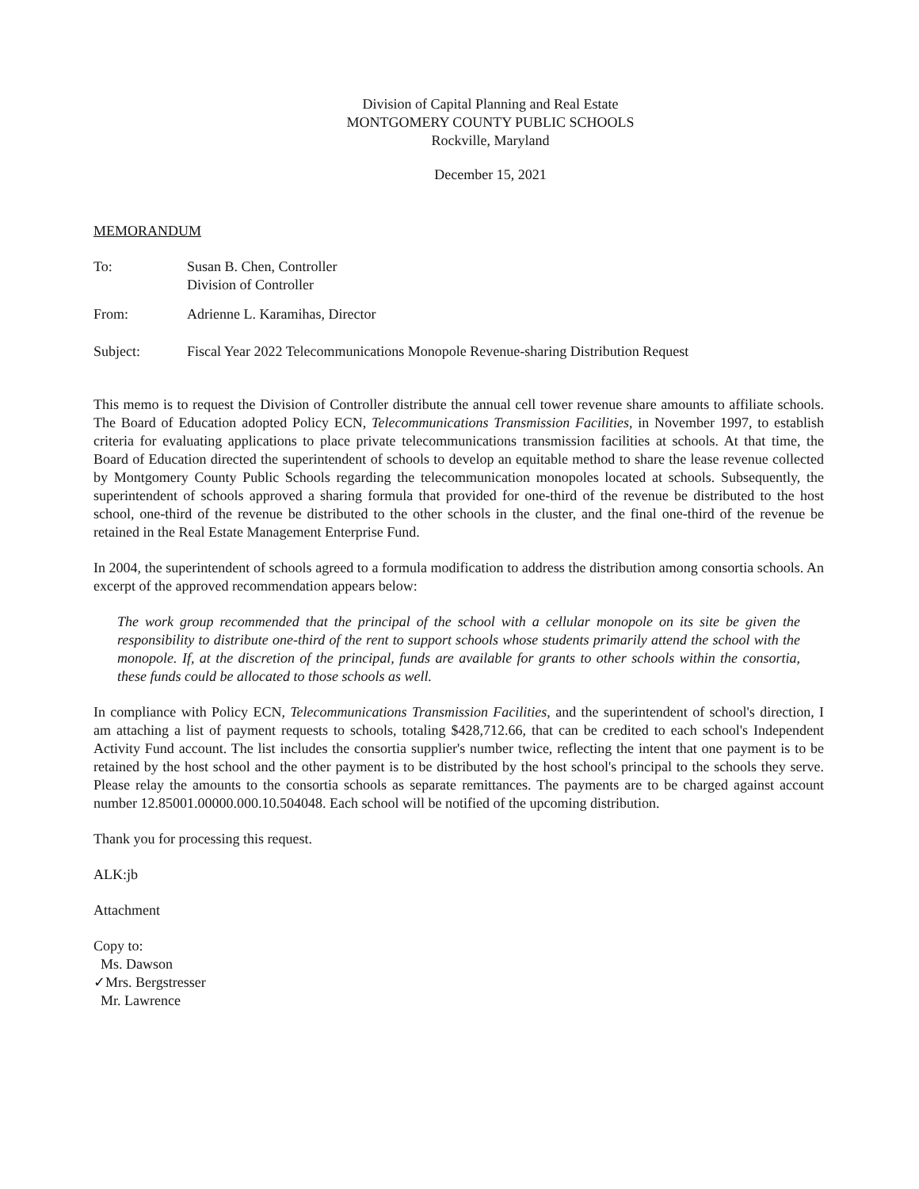Division of Capital Planning and Real Estate
MONTGOMERY COUNTY PUBLIC SCHOOLS
Rockville, Maryland
December 15, 2021
MEMORANDUM
| To: | Susan B. Chen, Controller Division of Controller |
| From: | Adrienne L. Karamihas, Director |
| Subject: | Fiscal Year 2022 Telecommunications Monopole Revenue-sharing Distribution Request |
This memo is to request the Division of Controller distribute the annual cell tower revenue share amounts to affiliate schools. The Board of Education adopted Policy ECN, Telecommunications Transmission Facilities, in November 1997, to establish criteria for evaluating applications to place private telecommunications transmission facilities at schools. At that time, the Board of Education directed the superintendent of schools to develop an equitable method to share the lease revenue collected by Montgomery County Public Schools regarding the telecommunication monopoles located at schools. Subsequently, the superintendent of schools approved a sharing formula that provided for one-third of the revenue be distributed to the host school, one-third of the revenue be distributed to the other schools in the cluster, and the final one-third of the revenue be retained in the Real Estate Management Enterprise Fund.
In 2004, the superintendent of schools agreed to a formula modification to address the distribution among consortia schools. An excerpt of the approved recommendation appears below:
The work group recommended that the principal of the school with a cellular monopole on its site be given the responsibility to distribute one-third of the rent to support schools whose students primarily attend the school with the monopole. If, at the discretion of the principal, funds are available for grants to other schools within the consortia, these funds could be allocated to those schools as well.
In compliance with Policy ECN, Telecommunications Transmission Facilities, and the superintendent of school's direction, I am attaching a list of payment requests to schools, totaling $428,712.66, that can be credited to each school's Independent Activity Fund account. The list includes the consortia supplier's number twice, reflecting the intent that one payment is to be retained by the host school and the other payment is to be distributed by the host school's principal to the schools they serve. Please relay the amounts to the consortia schools as separate remittances. The payments are to be charged against account number 12.85001.00000.000.10.504048. Each school will be notified of the upcoming distribution.
Thank you for processing this request.
ALK:jb
Attachment
Copy to:
Ms. Dawson
✓Mrs. Bergstresser
Mr. Lawrence